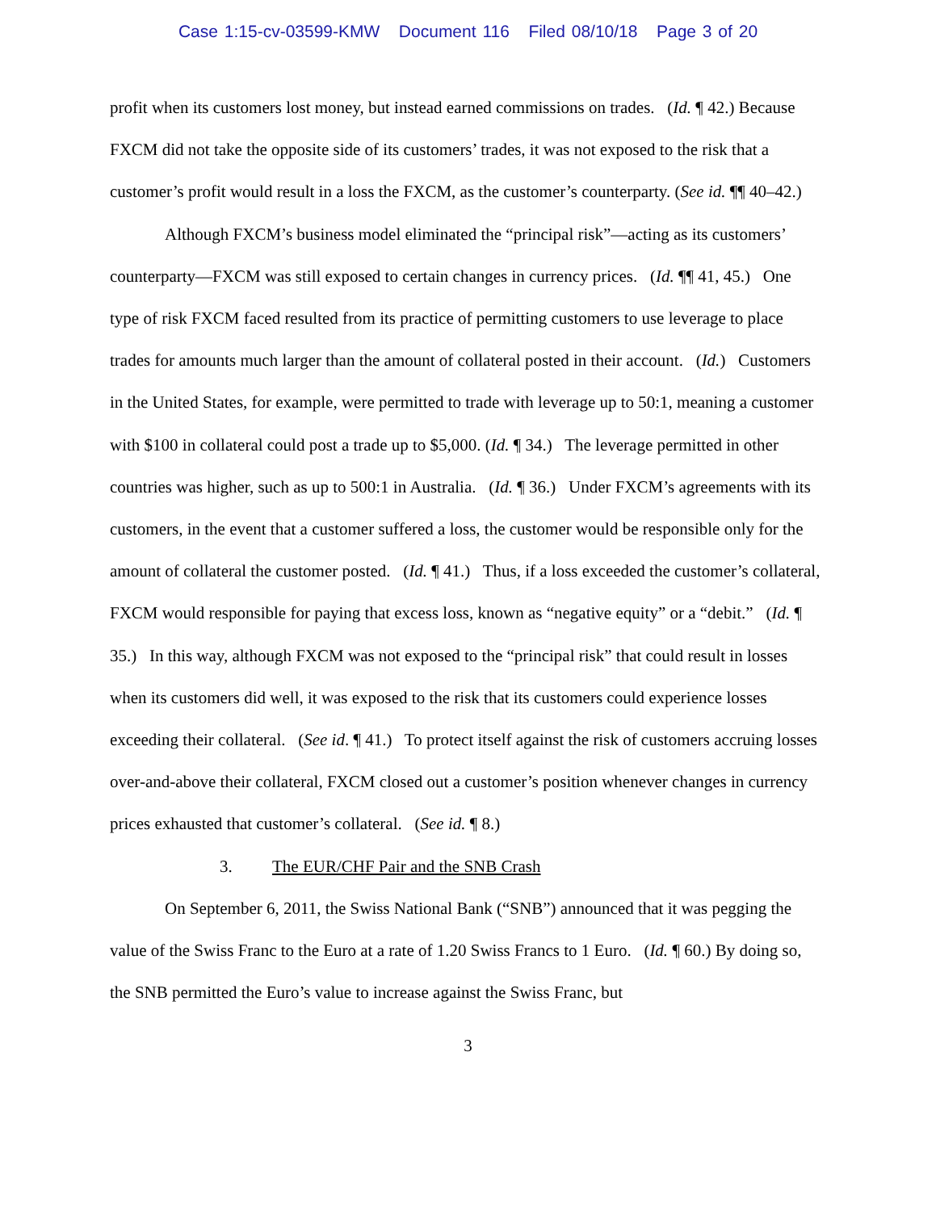Case 1:15-cv-03599-KMW Document 116 Filed 08/10/18 Page 3 of 20
profit when its customers lost money, but instead earned commissions on trades. (Id. ¶ 42.) Because FXCM did not take the opposite side of its customers’ trades, it was not exposed to the risk that a customer’s profit would result in a loss the FXCM, as the customer’s counterparty. (See id. ¶¶ 40–42.)
Although FXCM’s business model eliminated the “principal risk”—acting as its customers’ counterparty—FXCM was still exposed to certain changes in currency prices. (Id. ¶¶ 41, 45.) One type of risk FXCM faced resulted from its practice of permitting customers to use leverage to place trades for amounts much larger than the amount of collateral posted in their account. (Id.) Customers in the United States, for example, were permitted to trade with leverage up to 50:1, meaning a customer with $100 in collateral could post a trade up to $5,000. (Id. ¶ 34.) The leverage permitted in other countries was higher, such as up to 500:1 in Australia. (Id. ¶ 36.) Under FXCM’s agreements with its customers, in the event that a customer suffered a loss, the customer would be responsible only for the amount of collateral the customer posted. (Id. ¶ 41.) Thus, if a loss exceeded the customer’s collateral, FXCM would responsible for paying that excess loss, known as “negative equity” or a “debit.” (Id. ¶ 35.) In this way, although FXCM was not exposed to the “principal risk” that could result in losses when its customers did well, it was exposed to the risk that its customers could experience losses exceeding their collateral. (See id. ¶ 41.) To protect itself against the risk of customers accruing losses over-and-above their collateral, FXCM closed out a customer’s position whenever changes in currency prices exhausted that customer’s collateral. (See id. ¶ 8.)
3. The EUR/CHF Pair and the SNB Crash
On September 6, 2011, the Swiss National Bank (“SNB”) announced that it was pegging the value of the Swiss Franc to the Euro at a rate of 1.20 Swiss Francs to 1 Euro. (Id. ¶ 60.) By doing so, the SNB permitted the Euro’s value to increase against the Swiss Franc, but
3